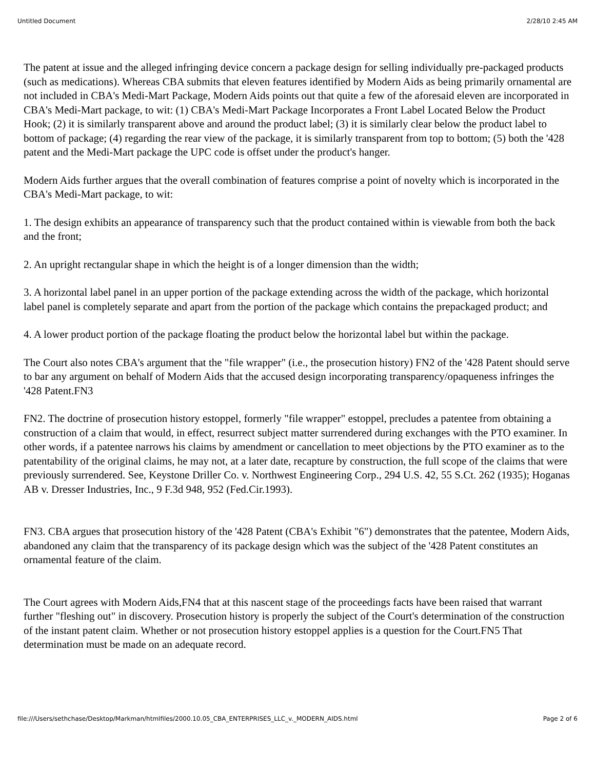Untitled Document 2/28/10 2:45 AM
The patent at issue and the alleged infringing device concern a package design for selling individually pre-packaged products (such as medications). Whereas CBA submits that eleven features identified by Modern Aids as being primarily ornamental are not included in CBA's Medi-Mart Package, Modern Aids points out that quite a few of the aforesaid eleven are incorporated in CBA's Medi-Mart package, to wit: (1) CBA's Medi-Mart Package Incorporates a Front Label Located Below the Product Hook; (2) it is similarly transparent above and around the product label; (3) it is similarly clear below the product label to bottom of package; (4) regarding the rear view of the package, it is similarly transparent from top to bottom; (5) both the '428 patent and the Medi-Mart package the UPC code is offset under the product's hanger.
Modern Aids further argues that the overall combination of features comprise a point of novelty which is incorporated in the CBA's Medi-Mart package, to wit:
1. The design exhibits an appearance of transparency such that the product contained within is viewable from both the back and the front;
2. An upright rectangular shape in which the height is of a longer dimension than the width;
3. A horizontal label panel in an upper portion of the package extending across the width of the package, which horizontal label panel is completely separate and apart from the portion of the package which contains the prepackaged product; and
4. A lower product portion of the package floating the product below the horizontal label but within the package.
The Court also notes CBA's argument that the "file wrapper" (i.e., the prosecution history) FN2 of the '428 Patent should serve to bar any argument on behalf of Modern Aids that the accused design incorporating transparency/opaqueness infringes the '428 Patent.FN3
FN2. The doctrine of prosecution history estoppel, formerly "file wrapper" estoppel, precludes a patentee from obtaining a construction of a claim that would, in effect, resurrect subject matter surrendered during exchanges with the PTO examiner. In other words, if a patentee narrows his claims by amendment or cancellation to meet objections by the PTO examiner as to the patentability of the original claims, he may not, at a later date, recapture by construction, the full scope of the claims that were previously surrendered. See, Keystone Driller Co. v. Northwest Engineering Corp., 294 U.S. 42, 55 S.Ct. 262 (1935); Hoganas AB v. Dresser Industries, Inc., 9 F.3d 948, 952 (Fed.Cir.1993).
FN3. CBA argues that prosecution history of the '428 Patent (CBA's Exhibit "6") demonstrates that the patentee, Modern Aids, abandoned any claim that the transparency of its package design which was the subject of the '428 Patent constitutes an ornamental feature of the claim.
The Court agrees with Modern Aids,FN4 that at this nascent stage of the proceedings facts have been raised that warrant further "fleshing out" in discovery. Prosecution history is properly the subject of the Court's determination of the construction of the instant patent claim. Whether or not prosecution history estoppel applies is a question for the Court.FN5 That determination must be made on an adequate record.
file:///Users/sethchase/Desktop/Markman/htmlfiles/2000.10.05_CBA_ENTERPRISES_LLC_v._MODERN_AIDS.html Page 2 of 6